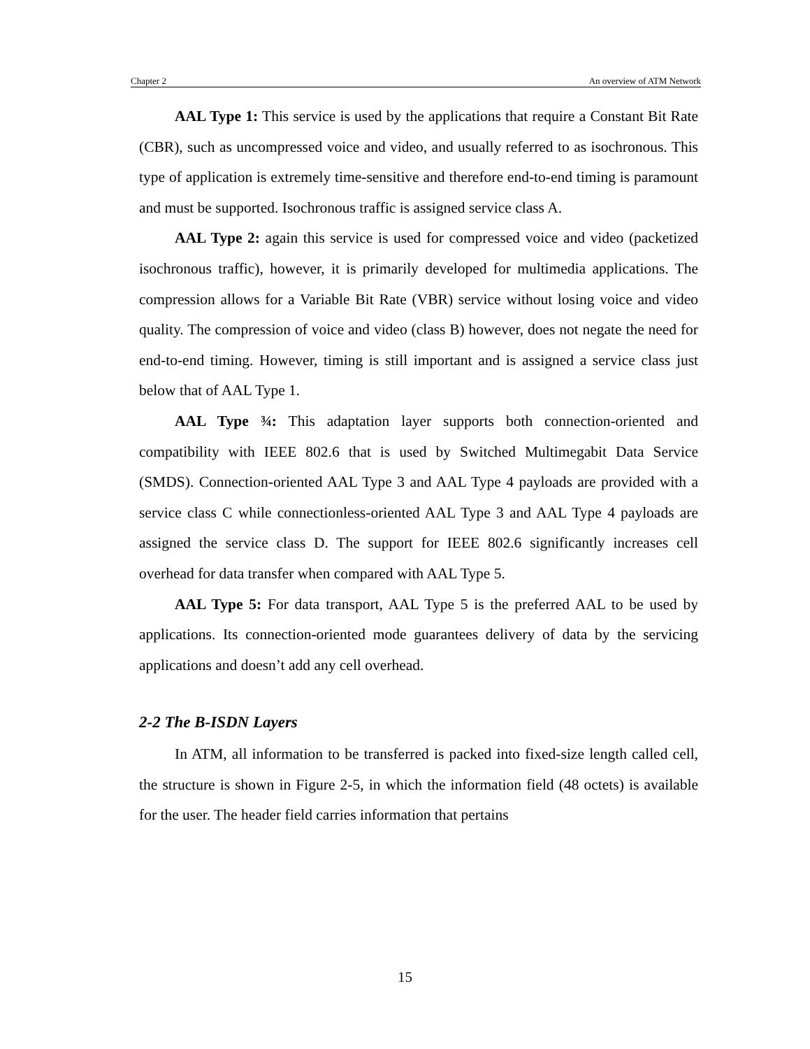Chapter 2 An overview of ATM Network
AAL Type 1: This service is used by the applications that require a Constant Bit Rate (CBR), such as uncompressed voice and video, and usually referred to as isochronous. This type of application is extremely time-sensitive and therefore end-to-end timing is paramount and must be supported. Isochronous traffic is assigned service class A.
AAL Type 2: again this service is used for compressed voice and video (packetized isochronous traffic), however, it is primarily developed for multimedia applications. The compression allows for a Variable Bit Rate (VBR) service without losing voice and video quality. The compression of voice and video (class B) however, does not negate the need for end-to-end timing. However, timing is still important and is assigned a service class just below that of AAL Type 1.
AAL Type ¾: This adaptation layer supports both connection-oriented and compatibility with IEEE 802.6 that is used by Switched Multimegabit Data Service (SMDS). Connection-oriented AAL Type 3 and AAL Type 4 payloads are provided with a service class C while connectionless-oriented AAL Type 3 and AAL Type 4 payloads are assigned the service class D. The support for IEEE 802.6 significantly increases cell overhead for data transfer when compared with AAL Type 5.
AAL Type 5: For data transport, AAL Type 5 is the preferred AAL to be used by applications. Its connection-oriented mode guarantees delivery of data by the servicing applications and doesn’t add any cell overhead.
2-2 The B-ISDN Layers
In ATM, all information to be transferred is packed into fixed-size length called cell, the structure is shown in Figure 2-5, in which the information field (48 octets) is available for the user. The header field carries information that pertains
15